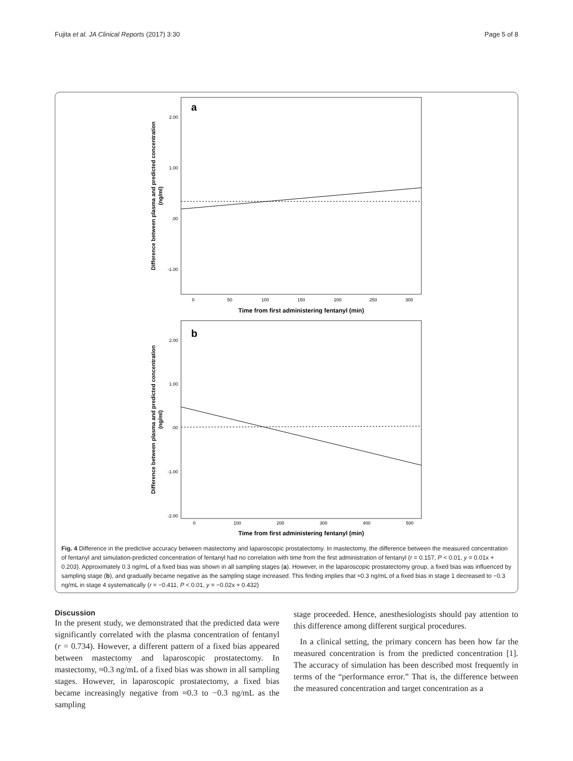Fujita et al. JA Clinical Reports (2017) 3:30 Page 5 of 8
a
2.00
1.00
.00
-1.00
0
50
100
150
200
250
300
Time from first administering fentanyl (min)
Difference between plasma and predicted concentration
(ng/ml)
b
2.00
1.00
.00
-1.00
-2.00
0
100
200
300
400
500
Time from first administering fentanyl (min)
Difference between plasma and predicted concentration
(ng/ml)
Fig. 4 Difference in the predictive accuracy between mastectomy and laparoscopic prostatectomy. In mastectomy, the difference between the measured concentration of fentanyl and simulation-predicted concentration of fentanyl had no correlation with time from the first administration of fentanyl (r = 0.157, P < 0.01, y = 0.01x + 0.203). Approximately 0.3 ng/mL of a fixed bias was shown in all sampling stages (a). However, in the laparoscopic prostatectomy group, a fixed bias was influenced by sampling stage (b), and gradually became negative as the sampling stage increased. This finding implies that ≈0.3 ng/mL of a fixed bias in stage 1 decreased to −0.3 ng/mL in stage 4 systematically (r = −0.411, P < 0.01, y = −0.02x + 0.432)
Discussion
In the present study, we demonstrated that the predicted data were significantly correlated with the plasma concentration of fentanyl (r = 0.734). However, a different pattern of a fixed bias appeared between mastectomy and laparoscopic prostatectomy. In mastectomy, ≈0.3 ng/mL of a fixed bias was shown in all sampling stages. However, in laparoscopic prostatectomy, a fixed bias became increasingly negative from ≈0.3 to −0.3 ng/mL as the sampling
stage proceeded. Hence, anesthesiologists should pay attention to this difference among different surgical procedures.
In a clinical setting, the primary concern has been how far the measured concentration is from the predicted concentration [1]. The accuracy of simulation has been described most frequently in terms of the “performance error.” That is, the difference between the measured concentration and target concentration as a